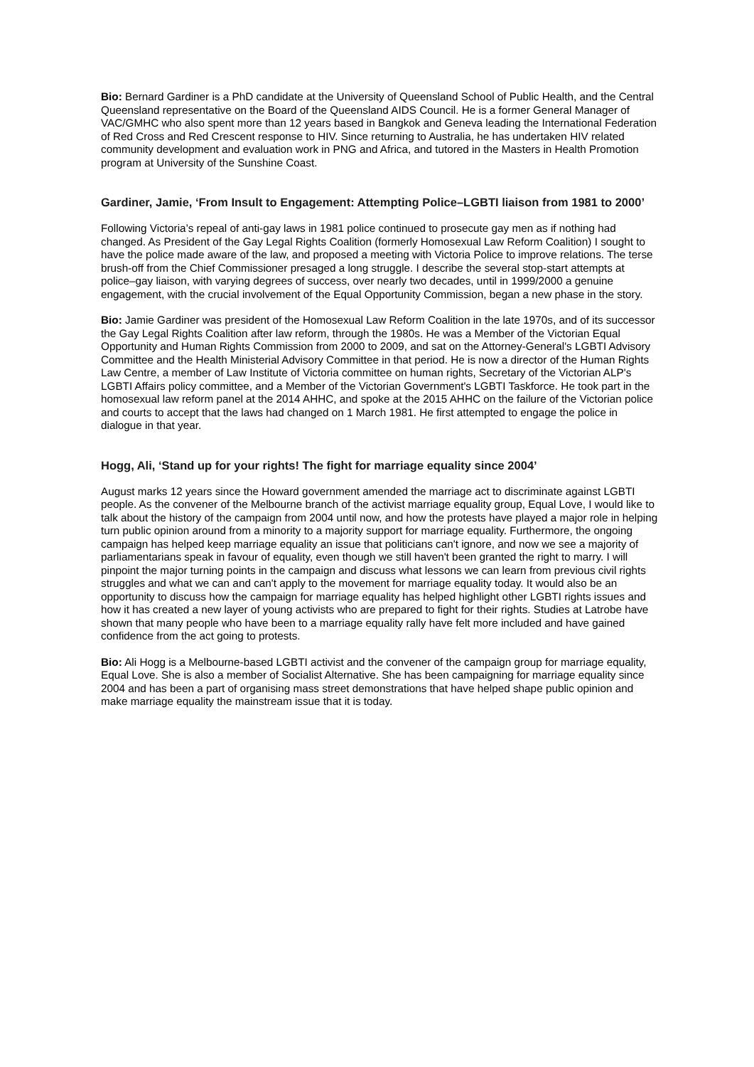Bio: Bernard Gardiner is a PhD candidate at the University of Queensland School of Public Health, and the Central Queensland representative on the Board of the Queensland AIDS Council. He is a former General Manager of VAC/GMHC who also spent more than 12 years based in Bangkok and Geneva leading the International Federation of Red Cross and Red Crescent response to HIV. Since returning to Australia, he has undertaken HIV related community development and evaluation work in PNG and Africa, and tutored in the Masters in Health Promotion program at University of the Sunshine Coast.
Gardiner, Jamie, ‘From Insult to Engagement: Attempting Police–LGBTI liaison from 1981 to 2000’
Following Victoria’s repeal of anti-gay laws in 1981 police continued to prosecute gay men as if nothing had changed. As President of the Gay Legal Rights Coalition (formerly Homosexual Law Reform Coalition) I sought to have the police made aware of the law, and proposed a meeting with Victoria Police to improve relations. The terse brush-off from the Chief Commissioner presaged a long struggle. I describe the several stop-start attempts at police–gay liaison, with varying degrees of success, over nearly two decades, until in 1999/2000 a genuine engagement, with the crucial involvement of the Equal Opportunity Commission, began a new phase in the story.
Bio: Jamie Gardiner was president of the Homosexual Law Reform Coalition in the late 1970s, and of its successor the Gay Legal Rights Coalition after law reform, through the 1980s. He was a Member of the Victorian Equal Opportunity and Human Rights Commission from 2000 to 2009, and sat on the Attorney-General's LGBTI Advisory Committee and the Health Ministerial Advisory Committee in that period. He is now a director of the Human Rights Law Centre, a member of Law Institute of Victoria committee on human rights, Secretary of the Victorian ALP's LGBTI Affairs policy committee, and a Member of the Victorian Government's LGBTI Taskforce. He took part in the homosexual law reform panel at the 2014 AHHC, and spoke at the 2015 AHHC on the failure of the Victorian police and courts to accept that the laws had changed on 1 March 1981. He first attempted to engage the police in dialogue in that year.
Hogg, Ali, ‘Stand up for your rights! The fight for marriage equality since 2004’
August marks 12 years since the Howard government amended the marriage act to discriminate against LGBTI people. As the convener of the Melbourne branch of the activist marriage equality group, Equal Love, I would like to talk about the history of the campaign from 2004 until now, and how the protests have played a major role in helping turn public opinion around from a minority to a majority support for marriage equality. Furthermore, the ongoing campaign has helped keep marriage equality an issue that politicians can't ignore, and now we see a majority of parliamentarians speak in favour of equality, even though we still haven't been granted the right to marry. I will pinpoint the major turning points in the campaign and discuss what lessons we can learn from previous civil rights struggles and what we can and can't apply to the movement for marriage equality today. It would also be an opportunity to discuss how the campaign for marriage equality has helped highlight other LGBTI rights issues and how it has created a new layer of young activists who are prepared to fight for their rights. Studies at Latrobe have shown that many people who have been to a marriage equality rally have felt more included and have gained confidence from the act going to protests.
Bio: Ali Hogg is a Melbourne-based LGBTI activist and the convener of the campaign group for marriage equality, Equal Love. She is also a member of Socialist Alternative. She has been campaigning for marriage equality since 2004 and has been a part of organising mass street demonstrations that have helped shape public opinion and make marriage equality the mainstream issue that it is today.